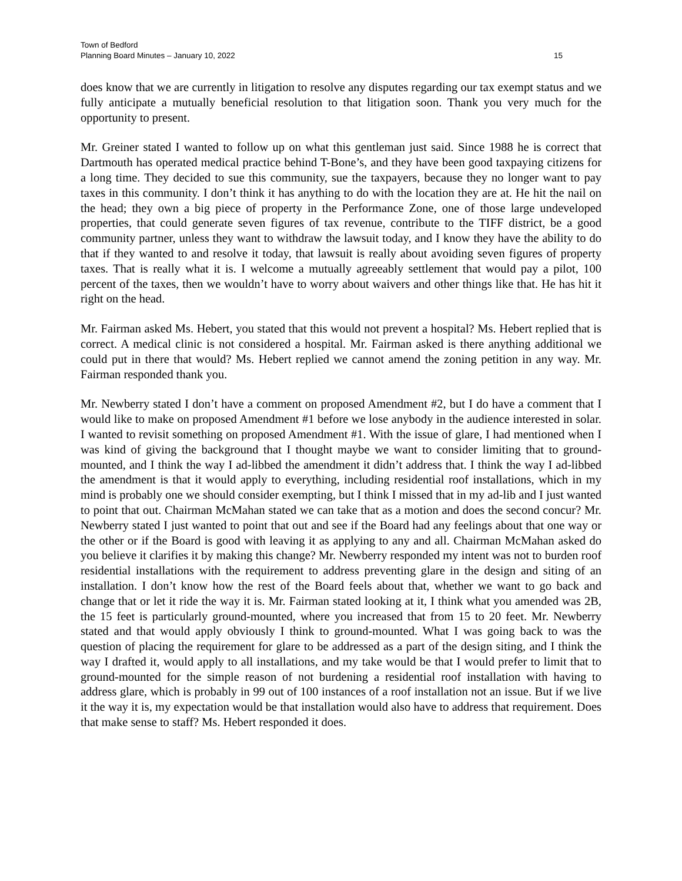Town of Bedford
Planning Board Minutes – January 10, 2022 15
does know that we are currently in litigation to resolve any disputes regarding our tax exempt status and we fully anticipate a mutually beneficial resolution to that litigation soon. Thank you very much for the opportunity to present.
Mr. Greiner stated I wanted to follow up on what this gentleman just said. Since 1988 he is correct that Dartmouth has operated medical practice behind T-Bone’s, and they have been good taxpaying citizens for a long time. They decided to sue this community, sue the taxpayers, because they no longer want to pay taxes in this community. I don’t think it has anything to do with the location they are at. He hit the nail on the head; they own a big piece of property in the Performance Zone, one of those large undeveloped properties, that could generate seven figures of tax revenue, contribute to the TIFF district, be a good community partner, unless they want to withdraw the lawsuit today, and I know they have the ability to do that if they wanted to and resolve it today, that lawsuit is really about avoiding seven figures of property taxes. That is really what it is. I welcome a mutually agreeably settlement that would pay a pilot, 100 percent of the taxes, then we wouldn’t have to worry about waivers and other things like that. He has hit it right on the head.
Mr. Fairman asked Ms. Hebert, you stated that this would not prevent a hospital? Ms. Hebert replied that is correct. A medical clinic is not considered a hospital. Mr. Fairman asked is there anything additional we could put in there that would? Ms. Hebert replied we cannot amend the zoning petition in any way. Mr. Fairman responded thank you.
Mr. Newberry stated I don’t have a comment on proposed Amendment #2, but I do have a comment that I would like to make on proposed Amendment #1 before we lose anybody in the audience interested in solar. I wanted to revisit something on proposed Amendment #1. With the issue of glare, I had mentioned when I was kind of giving the background that I thought maybe we want to consider limiting that to ground-mounted, and I think the way I ad-libbed the amendment it didn’t address that. I think the way I ad-libbed the amendment is that it would apply to everything, including residential roof installations, which in my mind is probably one we should consider exempting, but I think I missed that in my ad-lib and I just wanted to point that out. Chairman McMahan stated we can take that as a motion and does the second concur? Mr. Newberry stated I just wanted to point that out and see if the Board had any feelings about that one way or the other or if the Board is good with leaving it as applying to any and all. Chairman McMahan asked do you believe it clarifies it by making this change? Mr. Newberry responded my intent was not to burden roof residential installations with the requirement to address preventing glare in the design and siting of an installation. I don’t know how the rest of the Board feels about that, whether we want to go back and change that or let it ride the way it is. Mr. Fairman stated looking at it, I think what you amended was 2B, the 15 feet is particularly ground-mounted, where you increased that from 15 to 20 feet. Mr. Newberry stated and that would apply obviously I think to ground-mounted. What I was going back to was the question of placing the requirement for glare to be addressed as a part of the design siting, and I think the way I drafted it, would apply to all installations, and my take would be that I would prefer to limit that to ground-mounted for the simple reason of not burdening a residential roof installation with having to address glare, which is probably in 99 out of 100 instances of a roof installation not an issue. But if we live it the way it is, my expectation would be that installation would also have to address that requirement. Does that make sense to staff? Ms. Hebert responded it does.